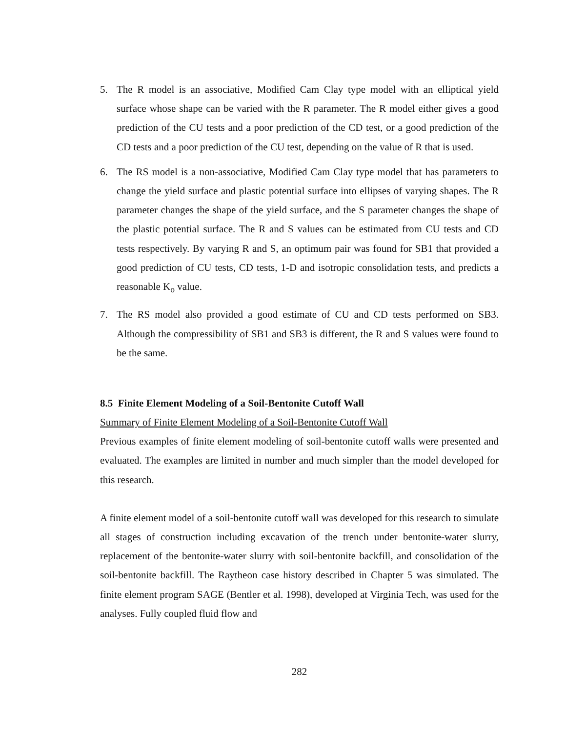5. The R model is an associative, Modified Cam Clay type model with an elliptical yield surface whose shape can be varied with the R parameter. The R model either gives a good prediction of the CU tests and a poor prediction of the CD test, or a good prediction of the CD tests and a poor prediction of the CU test, depending on the value of R that is used.
6. The RS model is a non-associative, Modified Cam Clay type model that has parameters to change the yield surface and plastic potential surface into ellipses of varying shapes. The R parameter changes the shape of the yield surface, and the S parameter changes the shape of the plastic potential surface. The R and S values can be estimated from CU tests and CD tests respectively. By varying R and S, an optimum pair was found for SB1 that provided a good prediction of CU tests, CD tests, 1-D and isotropic consolidation tests, and predicts a reasonable K<sub>o</sub> value.
7. The RS model also provided a good estimate of CU and CD tests performed on SB3. Although the compressibility of SB1 and SB3 is different, the R and S values were found to be the same.
8.5 Finite Element Modeling of a Soil-Bentonite Cutoff Wall
Summary of Finite Element Modeling of a Soil-Bentonite Cutoff Wall
Previous examples of finite element modeling of soil-bentonite cutoff walls were presented and evaluated. The examples are limited in number and much simpler than the model developed for this research.
A finite element model of a soil-bentonite cutoff wall was developed for this research to simulate all stages of construction including excavation of the trench under bentonite-water slurry, replacement of the bentonite-water slurry with soil-bentonite backfill, and consolidation of the soil-bentonite backfill. The Raytheon case history described in Chapter 5 was simulated. The finite element program SAGE (Bentler et al. 1998), developed at Virginia Tech, was used for the analyses. Fully coupled fluid flow and
282